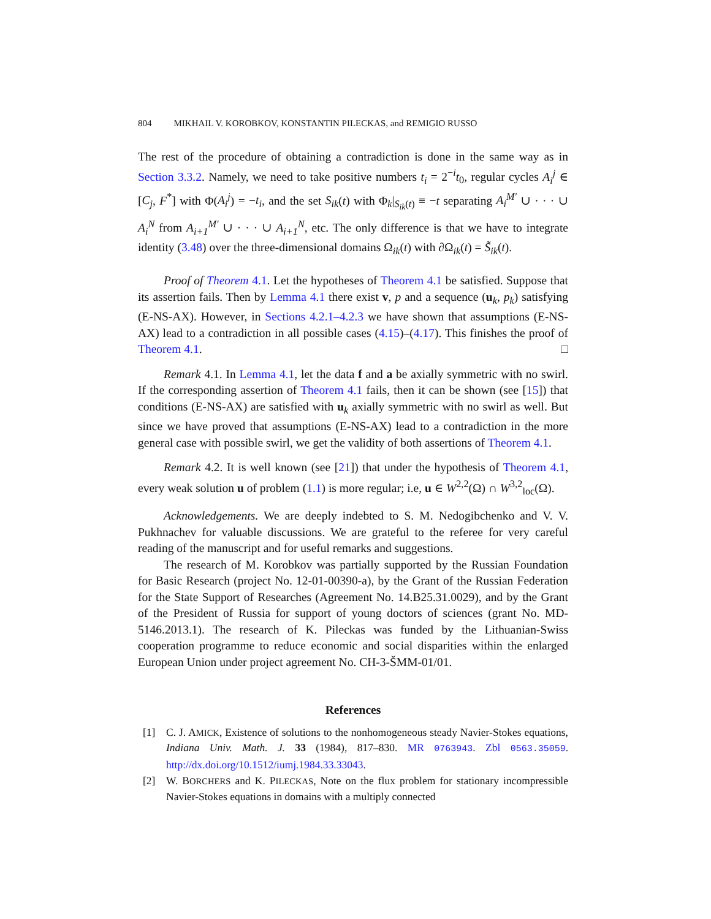804 MIKHAIL V. KOROBKOV, KONSTANTIN PILECKAS, and REMIGIO RUSSO
The rest of the procedure of obtaining a contradiction is done in the same way as in Section 3.3.2. Namely, we need to take positive numbers t<sub>i</sub> = 2<sup>−i</sup>t<sub>0</sub>, regular cycles A<sub>i</sub><sup>j</sup> ∈ [C<sub>j</sub>, F<sup>*</sup>] with Φ(A<sub>i</sub><sup>j</sup>) = −t<sub>i</sub>, and the set S<sub>ik</sub>(t) with Φ<sub>k</sub>|<sub>S<sub>ik</sub>(t)</sub> ≡ −t separating A<sub>i</sub><sup>M′</sup> ∪ · · · ∪ A<sub>i</sub><sup>N</sup> from A<sub>i+1</sub><sup>M′</sup> ∪ · · · ∪ A<sub>i+1</sub><sup>N</sup>, etc. The only difference is that we have to integrate identity (3.48) over the three-dimensional domains Ω<sub>ik</sub>(t) with ∂Ω<sub>ik</sub>(t) = S̃<sub>ik</sub>(t).
Proof of Theorem 4.1. Let the hypotheses of Theorem 4.1 be satisfied. Suppose that its assertion fails. Then by Lemma 4.1 there exist v, p and a sequence (u<sub>k</sub>, p<sub>k</sub>) satisfying (E-NS-AX). However, in Sections 4.2.1–4.2.3 we have shown that assumptions (E-NS-AX) lead to a contradiction in all possible cases (4.15)–(4.17). This finishes the proof of Theorem 4.1. □
Remark 4.1. In Lemma 4.1, let the data f and a be axially symmetric with no swirl. If the corresponding assertion of Theorem 4.1 fails, then it can be shown (see [15]) that conditions (E-NS-AX) are satisfied with u<sub>k</sub> axially symmetric with no swirl as well. But since we have proved that assumptions (E-NS-AX) lead to a contradiction in the more general case with possible swirl, we get the validity of both assertions of Theorem 4.1.
Remark 4.2. It is well known (see [21]) that under the hypothesis of Theorem 4.1, every weak solution u of problem (1.1) is more regular; i.e, u ∈ W<sup>2,2</sup>(Ω) ∩ W<sup>3,2</sup><sub>loc</sub>(Ω).
Acknowledgements. We are deeply indebted to S. M. Nedogibchenko and V. V. Pukhnachev for valuable discussions. We are grateful to the referee for very careful reading of the manuscript and for useful remarks and suggestions.
The research of M. Korobkov was partially supported by the Russian Foundation for Basic Research (project No. 12-01-00390-a), by the Grant of the Russian Federation for the State Support of Researches (Agreement No. 14.B25.31.0029), and by the Grant of the President of Russia for support of young doctors of sciences (grant No. MD-5146.2013.1). The research of K. Pileckas was funded by the Lithuanian-Swiss cooperation programme to reduce economic and social disparities within the enlarged European Union under project agreement No. CH-3-ŠMM-01/01.
References
[1] C. J. AMICK, Existence of solutions to the nonhomogeneous steady Navier-Stokes equations, Indiana Univ. Math. J. 33 (1984), 817–830. MR 0763943. Zbl 0563.35059. http://dx.doi.org/10.1512/iumj.1984.33.33043.
[2] W. BORCHERS and K. PILECKAS, Note on the flux problem for stationary incompressible Navier-Stokes equations in domains with a multiply connected